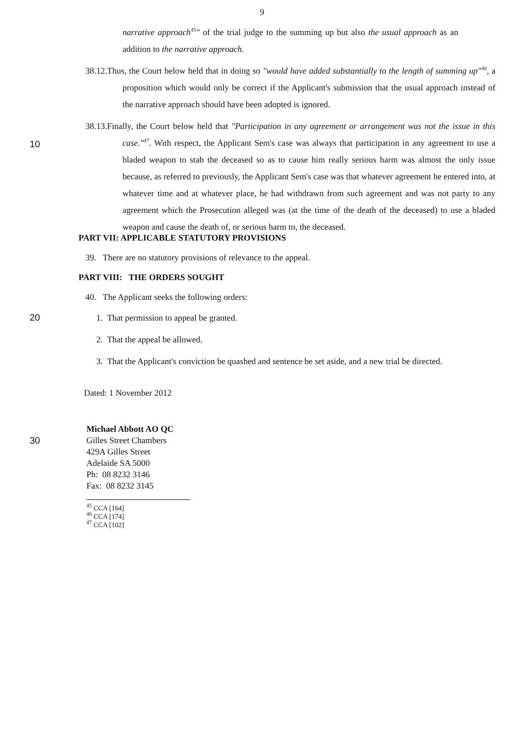9
narrative approach<sup>45</sup>" of the trial judge to the summing up but also the usual approach as an addition to the narrative approach.
38.12.Thus, the Court below held that in doing so "would have added substantially to the length of summing up"<sup>46</sup>, a proposition which would only be correct if the Applicant's submission that the usual approach instead of the narrative approach should have been adopted is ignored.
38.13.Finally, the Court below held that "Participation in any agreement or arrangement was not the issue in this case."<sup>47</sup>. With respect, the Applicant Sem's case was always that participation in any agreement to use a bladed weapon to stab the deceased so as to cause him really serious harm was almost the only issue because, as referred to previously, the Applicant Sem's case was that whatever agreement he entered into, at whatever time and at whatever place, he had withdrawn from such agreement and was not party to any agreement which the Prosecution alleged was (at the time of the death of the deceased) to use a bladed weapon and cause the death of, or serious harm to, the deceased.
10
PART VII: APPLICABLE STATUTORY PROVISIONS
39. There are no statutory provisions of relevance to the appeal.
PART VIII: THE ORDERS SOUGHT
40. The Applicant seeks the following orders:
20 1. That permission to appeal be granted.
2. That the appeal be allowed.
3. That the Applicant's conviction be quashed and sentence be set aside, and a new trial be directed.
Dated: 1 November 2012
Michael Abbott AO QC
30 Gilles Street Chambers
429A Gilles Street
Adelaide SA 5000
Ph: 08 8232 3146
Fax: 08 8232 3145
<sup>45</sup> CCA [164]
<sup>46</sup> CCA [174]
<sup>47</sup> CCA [102]